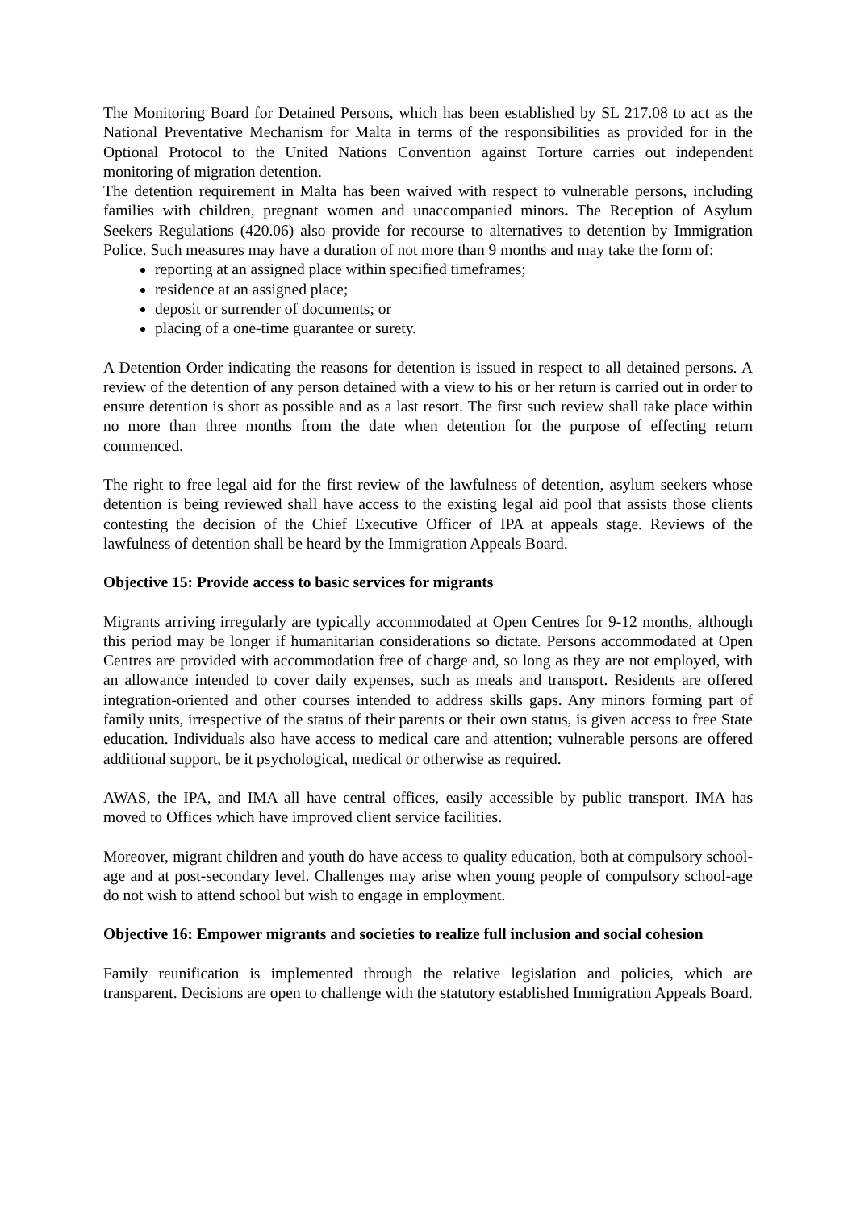The Monitoring Board for Detained Persons, which has been established by SL 217.08 to act as the National Preventative Mechanism for Malta in terms of the responsibilities as provided for in the Optional Protocol to the United Nations Convention against Torture carries out independent monitoring of migration detention.
The detention requirement in Malta has been waived with respect to vulnerable persons, including families with children, pregnant women and unaccompanied minors. The Reception of Asylum Seekers Regulations (420.06) also provide for recourse to alternatives to detention by Immigration Police. Such measures may have a duration of not more than 9 months and may take the form of:
reporting at an assigned place within specified timeframes;
residence at an assigned place;
deposit or surrender of documents; or
placing of a one-time guarantee or surety.
A Detention Order indicating the reasons for detention is issued in respect to all detained persons. A review of the detention of any person detained with a view to his or her return is carried out in order to ensure detention is short as possible and as a last resort. The first such review shall take place within no more than three months from the date when detention for the purpose of effecting return commenced.
The right to free legal aid for the first review of the lawfulness of detention, asylum seekers whose detention is being reviewed shall have access to the existing legal aid pool that assists those clients contesting the decision of the Chief Executive Officer of IPA at appeals stage. Reviews of the lawfulness of detention shall be heard by the Immigration Appeals Board.
Objective 15: Provide access to basic services for migrants
Migrants arriving irregularly are typically accommodated at Open Centres for 9-12 months, although this period may be longer if humanitarian considerations so dictate. Persons accommodated at Open Centres are provided with accommodation free of charge and, so long as they are not employed, with an allowance intended to cover daily expenses, such as meals and transport. Residents are offered integration-oriented and other courses intended to address skills gaps. Any minors forming part of family units, irrespective of the status of their parents or their own status, is given access to free State education. Individuals also have access to medical care and attention; vulnerable persons are offered additional support, be it psychological, medical or otherwise as required.
AWAS, the IPA, and IMA all have central offices, easily accessible by public transport. IMA has moved to Offices which have improved client service facilities.
Moreover, migrant children and youth do have access to quality education, both at compulsory school-age and at post-secondary level. Challenges may arise when young people of compulsory school-age do not wish to attend school but wish to engage in employment.
Objective 16: Empower migrants and societies to realize full inclusion and social cohesion
Family reunification is implemented through the relative legislation and policies, which are transparent. Decisions are open to challenge with the statutory established Immigration Appeals Board.